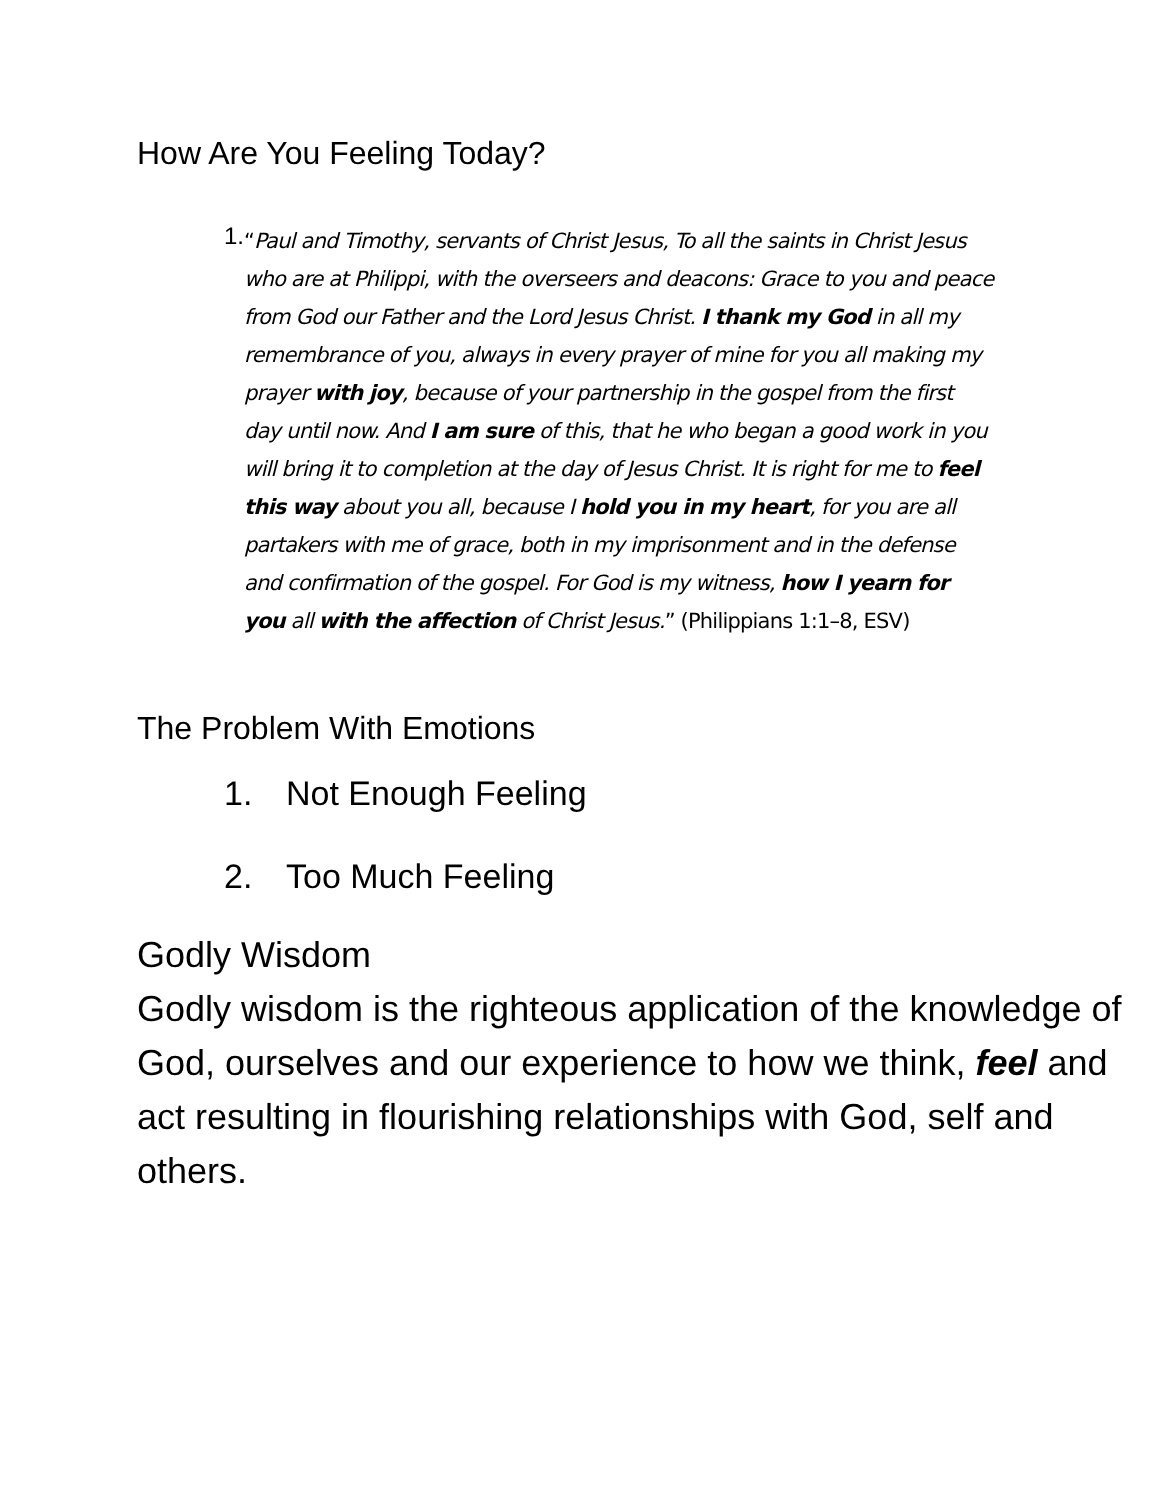How Are You Feeling Today?
1.
“Paul and Timothy, servants of Christ Jesus, To all the saints in Christ Jesus who are at Philippi, with the overseers and deacons: Grace to you and peace from God our Father and the Lord Jesus Christ. I thank my God in all my remembrance of you, always in every prayer of mine for you all making my prayer with joy, because of your partnership in the gospel from the first day until now. And I am sure of this, that he who began a good work in you will bring it to completion at the day of Jesus Christ. It is right for me to feel this way about you all, because I hold you in my heart, for you are all partakers with me of grace, both in my imprisonment and in the defense and confirmation of the gospel. For God is my witness, how I yearn for you all with the affection of Christ Jesus.” (Philippians 1:1–8, ESV)
The Problem With Emotions
1. Not Enough Feeling
2. Too Much Feeling
Godly Wisdom
Godly wisdom is the righteous application of the knowledge of God, ourselves and our experience to how we think, feel and act resulting in flourishing relationships with God, self and others.